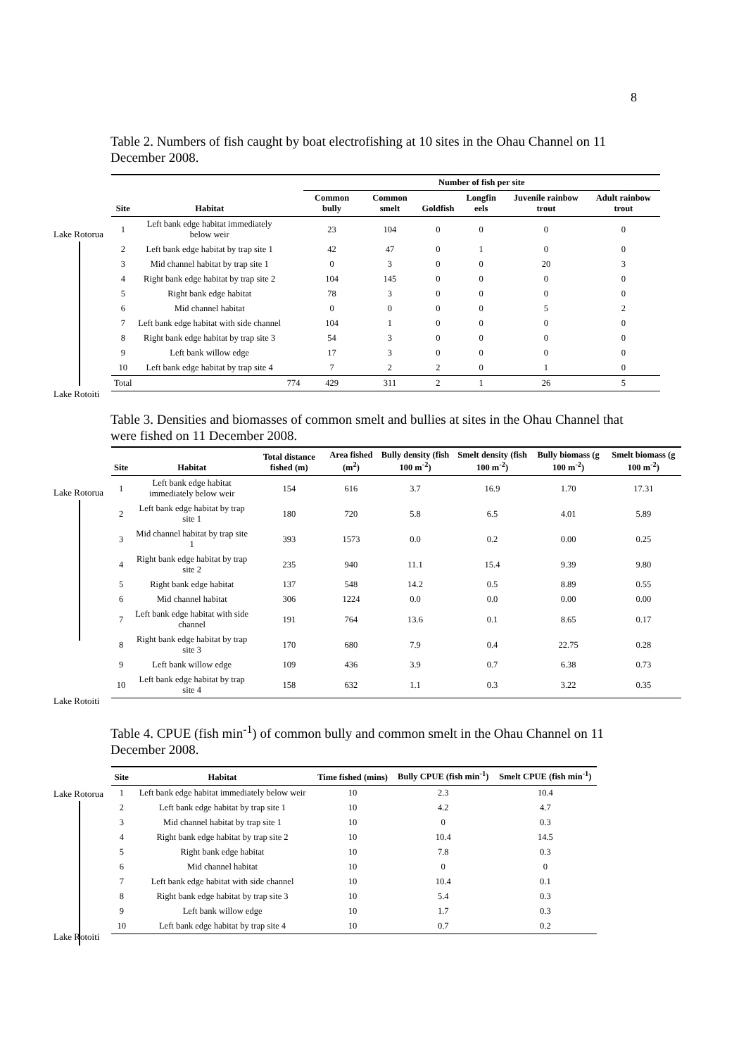8
Table 2. Numbers of fish caught by boat electrofishing at 10 sites in the Ohau Channel on 11 December 2008.
Lake Rotorua
Lake Rotoiti
| | | | Number of fish per site | | | | | |
| --- | --- | --- | --- | --- | --- | --- | --- | --- |
| Site | Habitat | | Common bully | Common smelt | Goldfish | Longfin eels | Juvenile rainbow trout | Adult rainbow trout |
| 1 | Left bank edge habitat immediately below weir | | 23 | 104 | 0 | 0 | 0 | 0 |
| 2 | Left bank edge habitat by trap site 1 | | 42 | 47 | 0 | 1 | 0 | 0 |
| 3 | Mid channel habitat by trap site 1 | | 0 | 3 | 0 | 0 | 20 | 3 |
| 4 | Right bank edge habitat by trap site 2 | | 104 | 145 | 0 | 0 | 0 | 0 |
| 5 | Right bank edge habitat | | 78 | 3 | 0 | 0 | 0 | 0 |
| 6 | Mid channel habitat | | 0 | 0 | 0 | 0 | 5 | 2 |
| 7 | Left bank edge habitat with side channel | | 104 | 1 | 0 | 0 | 0 | 0 |
| 8 | Right bank edge habitat by trap site 3 | | 54 | 3 | 0 | 0 | 0 | 0 |
| 9 | Left bank willow edge | | 17 | 3 | 0 | 0 | 0 | 0 |
| 10 | Left bank edge habitat by trap site 4 | | 7 | 2 | 2 | 0 | 1 | 0 |
| Total | | 774 | 429 | 311 | 2 | 1 | 26 | 5 |
Table 3. Densities and biomasses of common smelt and bullies at sites in the Ohau Channel that were fished on 11 December 2008.
Lake Rotorua
Lake Rotoiti
| Site | Habitat | Total distance fished (m) | Area fished (m<sup>2</sup>) | Bully density (fish 100 m<sup>-2</sup>) | Smelt density (fish 100 m<sup>-2</sup>) | Bully biomass (g 100 m<sup>-2</sup>) | Smelt biomass (g 100 m<sup>-2</sup>) |
| --- | --- | --- | --- | --- | --- | --- | --- |
| 1 | Left bank edge habitat immediately below weir | 154 | 616 | 3.7 | 16.9 | 1.70 | 17.31 |
| 2 | Left bank edge habitat by trap site 1 | 180 | 720 | 5.8 | 6.5 | 4.01 | 5.89 |
| 3 | Mid channel habitat by trap site 1 | 393 | 1573 | 0.0 | 0.2 | 0.00 | 0.25 |
| 4 | Right bank edge habitat by trap site 2 | 235 | 940 | 11.1 | 15.4 | 9.39 | 9.80 |
| 5 | Right bank edge habitat | 137 | 548 | 14.2 | 0.5 | 8.89 | 0.55 |
| 6 | Mid channel habitat | 306 | 1224 | 0.0 | 0.0 | 0.00 | 0.00 |
| 7 | Left bank edge habitat with side channel | 191 | 764 | 13.6 | 0.1 | 8.65 | 0.17 |
| 8 | Right bank edge habitat by trap site 3 | 170 | 680 | 7.9 | 0.4 | 22.75 | 0.28 |
| 9 | Left bank willow edge | 109 | 436 | 3.9 | 0.7 | 6.38 | 0.73 |
| 10 | Left bank edge habitat by trap site 4 | 158 | 632 | 1.1 | 0.3 | 3.22 | 0.35 |
Table 4. CPUE (fish min<sup>-1</sup>) of common bully and common smelt in the Ohau Channel on 11 December 2008.
Lake Rotorua
Lake Rotoiti
| Site | Habitat | Time fished (mins) | Bully CPUE (fish min<sup>-1</sup>) | Smelt CPUE (fish min<sup>-1</sup>) |
| --- | --- | --- | --- | --- |
| 1 | Left bank edge habitat immediately below weir | 10 | 2.3 | 10.4 |
| 2 | Left bank edge habitat by trap site 1 | 10 | 4.2 | 4.7 |
| 3 | Mid channel habitat by trap site 1 | 10 | 0 | 0.3 |
| 4 | Right bank edge habitat by trap site 2 | 10 | 10.4 | 14.5 |
| 5 | Right bank edge habitat | 10 | 7.8 | 0.3 |
| 6 | Mid channel habitat | 10 | 0 | 0 |
| 7 | Left bank edge habitat with side channel | 10 | 10.4 | 0.1 |
| 8 | Right bank edge habitat by trap site 3 | 10 | 5.4 | 0.3 |
| 9 | Left bank willow edge | 10 | 1.7 | 0.3 |
| 10 | Left bank edge habitat by trap site 4 | 10 | 0.7 | 0.2 |